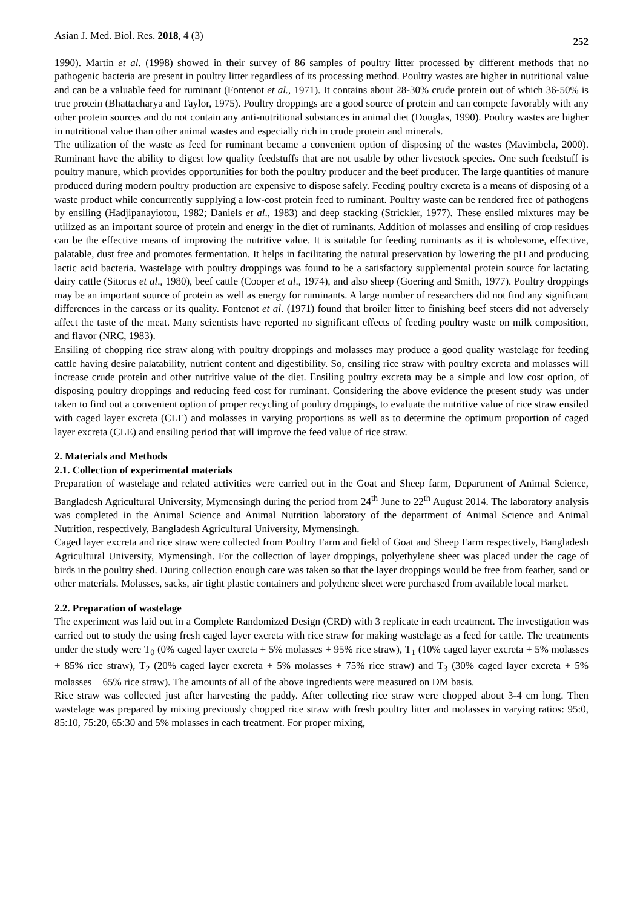Asian J. Med. Biol. Res. 2018, 4 (3) 252
1990). Martin et al. (1998) showed in their survey of 86 samples of poultry litter processed by different methods that no pathogenic bacteria are present in poultry litter regardless of its processing method. Poultry wastes are higher in nutritional value and can be a valuable feed for ruminant (Fontenot et al., 1971). It contains about 28-30% crude protein out of which 36-50% is true protein (Bhattacharya and Taylor, 1975). Poultry droppings are a good source of protein and can compete favorably with any other protein sources and do not contain any anti-nutritional substances in animal diet (Douglas, 1990). Poultry wastes are higher in nutritional value than other animal wastes and especially rich in crude protein and minerals.
The utilization of the waste as feed for ruminant became a convenient option of disposing of the wastes (Mavimbela, 2000). Ruminant have the ability to digest low quality feedstuffs that are not usable by other livestock species. One such feedstuff is poultry manure, which provides opportunities for both the poultry producer and the beef producer. The large quantities of manure produced during modern poultry production are expensive to dispose safely. Feeding poultry excreta is a means of disposing of a waste product while concurrently supplying a low-cost protein feed to ruminant. Poultry waste can be rendered free of pathogens by ensiling (Hadjipanayiotou, 1982; Daniels et al., 1983) and deep stacking (Strickler, 1977). These ensiled mixtures may be utilized as an important source of protein and energy in the diet of ruminants. Addition of molasses and ensiling of crop residues can be the effective means of improving the nutritive value. It is suitable for feeding ruminants as it is wholesome, effective, palatable, dust free and promotes fermentation. It helps in facilitating the natural preservation by lowering the pH and producing lactic acid bacteria. Wastelage with poultry droppings was found to be a satisfactory supplemental protein source for lactating dairy cattle (Sitorus et al., 1980), beef cattle (Cooper et al., 1974), and also sheep (Goering and Smith, 1977). Poultry droppings may be an important source of protein as well as energy for ruminants. A large number of researchers did not find any significant differences in the carcass or its quality. Fontenot et al. (1971) found that broiler litter to finishing beef steers did not adversely affect the taste of the meat. Many scientists have reported no significant effects of feeding poultry waste on milk composition, and flavor (NRC, 1983).
Ensiling of chopping rice straw along with poultry droppings and molasses may produce a good quality wastelage for feeding cattle having desire palatability, nutrient content and digestibility. So, ensiling rice straw with poultry excreta and molasses will increase crude protein and other nutritive value of the diet. Ensiling poultry excreta may be a simple and low cost option, of disposing poultry droppings and reducing feed cost for ruminant. Considering the above evidence the present study was under taken to find out a convenient option of proper recycling of poultry droppings, to evaluate the nutritive value of rice straw ensiled with caged layer excreta (CLE) and molasses in varying proportions as well as to determine the optimum proportion of caged layer excreta (CLE) and ensiling period that will improve the feed value of rice straw.
2. Materials and Methods
2.1. Collection of experimental materials
Preparation of wastelage and related activities were carried out in the Goat and Sheep farm, Department of Animal Science, Bangladesh Agricultural University, Mymensingh during the period from 24<sup>th</sup> June to 22<sup>th</sup> August 2014. The laboratory analysis was completed in the Animal Science and Animal Nutrition laboratory of the department of Animal Science and Animal Nutrition, respectively, Bangladesh Agricultural University, Mymensingh.
Caged layer excreta and rice straw were collected from Poultry Farm and field of Goat and Sheep Farm respectively, Bangladesh Agricultural University, Mymensingh. For the collection of layer droppings, polyethylene sheet was placed under the cage of birds in the poultry shed. During collection enough care was taken so that the layer droppings would be free from feather, sand or other materials. Molasses, sacks, air tight plastic containers and polythene sheet were purchased from available local market.
2.2. Preparation of wastelage
The experiment was laid out in a Complete Randomized Design (CRD) with 3 replicate in each treatment. The investigation was carried out to study the using fresh caged layer excreta with rice straw for making wastelage as a feed for cattle. The treatments under the study were T<sub>0</sub> (0% caged layer excreta + 5% molasses + 95% rice straw), T<sub>1</sub> (10% caged layer excreta + 5% molasses + 85% rice straw), T<sub>2</sub> (20% caged layer excreta + 5% molasses + 75% rice straw) and T<sub>3</sub> (30% caged layer excreta + 5% molasses + 65% rice straw). The amounts of all of the above ingredients were measured on DM basis.
Rice straw was collected just after harvesting the paddy. After collecting rice straw were chopped about 3-4 cm long. Then wastelage was prepared by mixing previously chopped rice straw with fresh poultry litter and molasses in varying ratios: 95:0, 85:10, 75:20, 65:30 and 5% molasses in each treatment. For proper mixing,